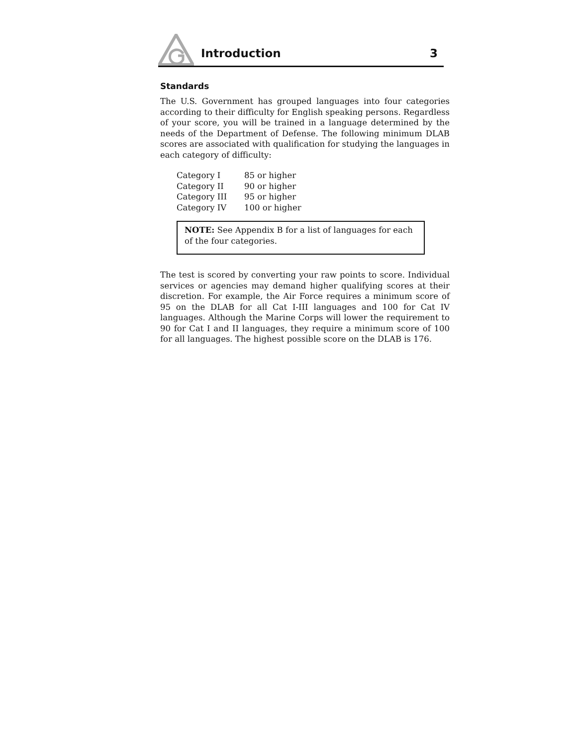Introduction
3
Standards
The U.S. Government has grouped languages into four categories according to their difficulty for English speaking persons. Regardless of your score, you will be trained in a language determined by the needs of the Department of Defense. The following minimum DLAB scores are associated with qualification for studying the languages in each category of difficulty:
| Category I | 85 or higher |
| Category II | 90 or higher |
| Category III | 95 or higher |
| Category IV | 100 or higher |
NOTE: See Appendix B for a list of languages for each of the four categories.
The test is scored by converting your raw points to score. Individual services or agencies may demand higher qualifying scores at their discretion. For example, the Air Force requires a minimum score of 95 on the DLAB for all Cat I-III languages and 100 for Cat IV languages. Although the Marine Corps will lower the requirement to 90 for Cat I and II languages, they require a minimum score of 100 for all languages. The highest possible score on the DLAB is 176.